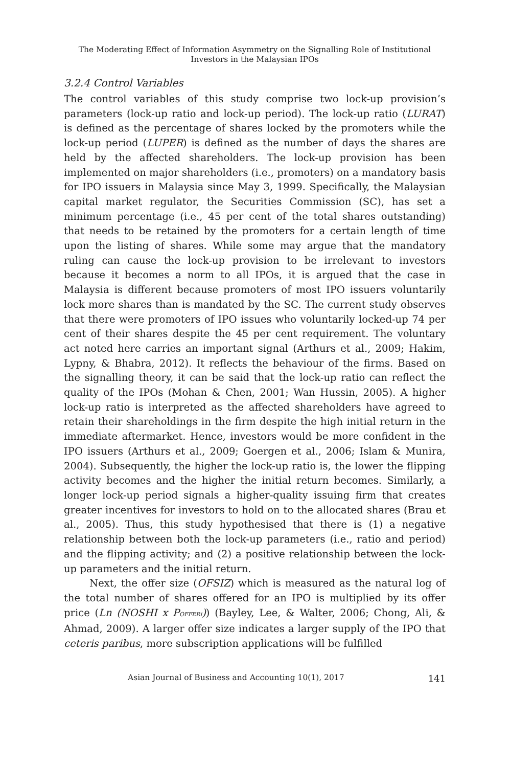The Moderating Effect of Information Asymmetry on the Signalling Role of Institutional
Investors in the Malaysian IPOs
3.2.4 Control Variables
The control variables of this study comprise two lock-up provision’s parameters (lock-up ratio and lock-up period). The lock-up ratio (LURAT) is defined as the percentage of shares locked by the promoters while the lock-up period (LUPER) is defined as the number of days the shares are held by the affected shareholders. The lock-up provision has been implemented on major shareholders (i.e., promoters) on a mandatory basis for IPO issuers in Malaysia since May 3, 1999. Specifically, the Malaysian capital market regulator, the Securities Commission (SC), has set a minimum percentage (i.e., 45 per cent of the total shares outstanding) that needs to be retained by the promoters for a certain length of time upon the listing of shares. While some may argue that the mandatory ruling can cause the lock-up provision to be irrelevant to investors because it becomes a norm to all IPOs, it is argued that the case in Malaysia is different because promoters of most IPO issuers voluntarily lock more shares than is mandated by the SC. The current study observes that there were promoters of IPO issues who voluntarily locked-up 74 per cent of their shares despite the 45 per cent requirement. The voluntary act noted here carries an important signal (Arthurs et al., 2009; Hakim, Lypny, & Bhabra, 2012). It reflects the behaviour of the firms. Based on the signalling theory, it can be said that the lock-up ratio can reflect the quality of the IPOs (Mohan & Chen, 2001; Wan Hussin, 2005). A higher lock-up ratio is interpreted as the affected shareholders have agreed to retain their shareholdings in the firm despite the high initial return in the immediate aftermarket. Hence, investors would be more confident in the IPO issuers (Arthurs et al., 2009; Goergen et al., 2006; Islam & Munira, 2004). Subsequently, the higher the lock-up ratio is, the lower the flipping activity becomes and the higher the initial return becomes. Similarly, a longer lock-up period signals a higher-quality issuing firm that creates greater incentives for investors to hold on to the allocated shares (Brau et al., 2005). Thus, this study hypothesised that there is (1) a negative relationship between both the lock-up parameters (i.e., ratio and period) and the flipping activity; and (2) a positive relationship between the lock-up parameters and the initial return.
Next, the offer size (OFSIZ) which is measured as the natural log of the total number of shares offered for an IPO is multiplied by its offer price (Ln (NOSHI x POFFERi)) (Bayley, Lee, & Walter, 2006; Chong, Ali, & Ahmad, 2009). A larger offer size indicates a larger supply of the IPO that ceteris paribus, more subscription applications will be fulfilled
Asian Journal of Business and Accounting 10(1), 2017 141